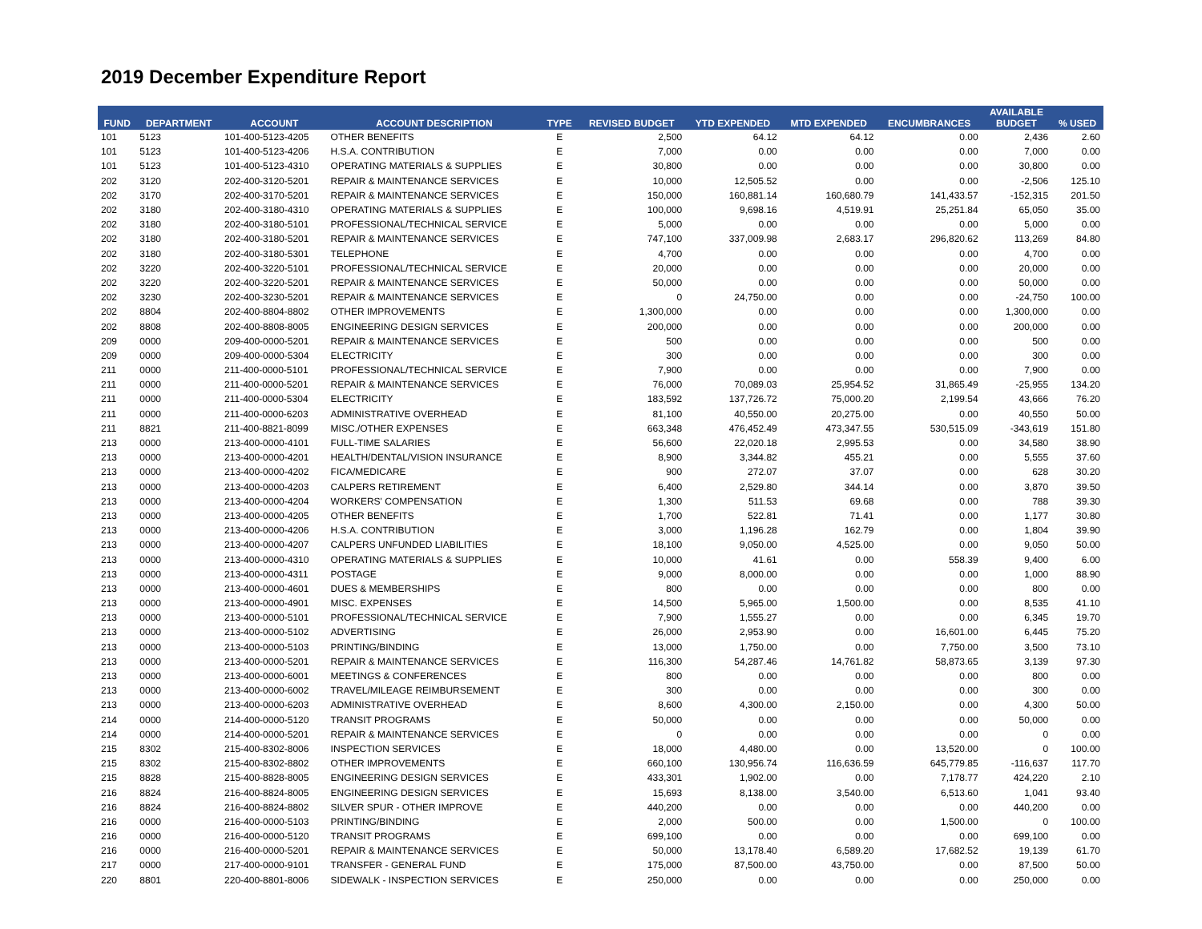2019 December Expenditure Report
| FUND | DEPARTMENT | ACCOUNT | ACCOUNT DESCRIPTION | TYPE | REVISED BUDGET | YTD EXPENDED | MTD EXPENDED | ENCUMBRANCES | AVAILABLE BUDGET | % USED |
| --- | --- | --- | --- | --- | --- | --- | --- | --- | --- | --- |
| 101 | 5123 | 101-400-5123-4205 | OTHER BENEFITS | E | 2,500 | 64.12 | 64.12 | 0.00 | 2,436 | 2.60 |
| 101 | 5123 | 101-400-5123-4206 | H.S.A. CONTRIBUTION | E | 7,000 | 0.00 | 0.00 | 0.00 | 7,000 | 0.00 |
| 101 | 5123 | 101-400-5123-4310 | OPERATING MATERIALS & SUPPLIES | E | 30,800 | 0.00 | 0.00 | 0.00 | 30,800 | 0.00 |
| 202 | 3120 | 202-400-3120-5201 | REPAIR & MAINTENANCE SERVICES | E | 10,000 | 12,505.52 | 0.00 | 0.00 | -2,506 | 125.10 |
| 202 | 3170 | 202-400-3170-5201 | REPAIR & MAINTENANCE SERVICES | E | 150,000 | 160,881.14 | 160,680.79 | 141,433.57 | -152,315 | 201.50 |
| 202 | 3180 | 202-400-3180-4310 | OPERATING MATERIALS & SUPPLIES | E | 100,000 | 9,698.16 | 4,519.91 | 25,251.84 | 65,050 | 35.00 |
| 202 | 3180 | 202-400-3180-5101 | PROFESSIONAL/TECHNICAL SERVICE | E | 5,000 | 0.00 | 0.00 | 0.00 | 5,000 | 0.00 |
| 202 | 3180 | 202-400-3180-5201 | REPAIR & MAINTENANCE SERVICES | E | 747,100 | 337,009.98 | 2,683.17 | 296,820.62 | 113,269 | 84.80 |
| 202 | 3180 | 202-400-3180-5301 | TELEPHONE | E | 4,700 | 0.00 | 0.00 | 0.00 | 4,700 | 0.00 |
| 202 | 3220 | 202-400-3220-5101 | PROFESSIONAL/TECHNICAL SERVICE | E | 20,000 | 0.00 | 0.00 | 0.00 | 20,000 | 0.00 |
| 202 | 3220 | 202-400-3220-5201 | REPAIR & MAINTENANCE SERVICES | E | 50,000 | 0.00 | 0.00 | 0.00 | 50,000 | 0.00 |
| 202 | 3230 | 202-400-3230-5201 | REPAIR & MAINTENANCE SERVICES | E | 0 | 24,750.00 | 0.00 | 0.00 | -24,750 | 100.00 |
| 202 | 8804 | 202-400-8804-8802 | OTHER IMPROVEMENTS | E | 1,300,000 | 0.00 | 0.00 | 0.00 | 1,300,000 | 0.00 |
| 202 | 8808 | 202-400-8808-8005 | ENGINEERING DESIGN SERVICES | E | 200,000 | 0.00 | 0.00 | 0.00 | 200,000 | 0.00 |
| 209 | 0000 | 209-400-0000-5201 | REPAIR & MAINTENANCE SERVICES | E | 500 | 0.00 | 0.00 | 0.00 | 500 | 0.00 |
| 209 | 0000 | 209-400-0000-5304 | ELECTRICITY | E | 300 | 0.00 | 0.00 | 0.00 | 300 | 0.00 |
| 211 | 0000 | 211-400-0000-5101 | PROFESSIONAL/TECHNICAL SERVICE | E | 7,900 | 0.00 | 0.00 | 0.00 | 7,900 | 0.00 |
| 211 | 0000 | 211-400-0000-5201 | REPAIR & MAINTENANCE SERVICES | E | 76,000 | 70,089.03 | 25,954.52 | 31,865.49 | -25,955 | 134.20 |
| 211 | 0000 | 211-400-0000-5304 | ELECTRICITY | E | 183,592 | 137,726.72 | 75,000.20 | 2,199.54 | 43,666 | 76.20 |
| 211 | 0000 | 211-400-0000-6203 | ADMINISTRATIVE OVERHEAD | E | 81,100 | 40,550.00 | 20,275.00 | 0.00 | 40,550 | 50.00 |
| 211 | 8821 | 211-400-8821-8099 | MISC./OTHER EXPENSES | E | 663,348 | 476,452.49 | 473,347.55 | 530,515.09 | -343,619 | 151.80 |
| 213 | 0000 | 213-400-0000-4101 | FULL-TIME SALARIES | E | 56,600 | 22,020.18 | 2,995.53 | 0.00 | 34,580 | 38.90 |
| 213 | 0000 | 213-400-0000-4201 | HEALTH/DENTAL/VISION INSURANCE | E | 8,900 | 3,344.82 | 455.21 | 0.00 | 5,555 | 37.60 |
| 213 | 0000 | 213-400-0000-4202 | FICA/MEDICARE | E | 900 | 272.07 | 37.07 | 0.00 | 628 | 30.20 |
| 213 | 0000 | 213-400-0000-4203 | CALPERS RETIREMENT | E | 6,400 | 2,529.80 | 344.14 | 0.00 | 3,870 | 39.50 |
| 213 | 0000 | 213-400-0000-4204 | WORKERS' COMPENSATION | E | 1,300 | 511.53 | 69.68 | 0.00 | 788 | 39.30 |
| 213 | 0000 | 213-400-0000-4205 | OTHER BENEFITS | E | 1,700 | 522.81 | 71.41 | 0.00 | 1,177 | 30.80 |
| 213 | 0000 | 213-400-0000-4206 | H.S.A. CONTRIBUTION | E | 3,000 | 1,196.28 | 162.79 | 0.00 | 1,804 | 39.90 |
| 213 | 0000 | 213-400-0000-4207 | CALPERS UNFUNDED LIABILITIES | E | 18,100 | 9,050.00 | 4,525.00 | 0.00 | 9,050 | 50.00 |
| 213 | 0000 | 213-400-0000-4310 | OPERATING MATERIALS & SUPPLIES | E | 10,000 | 41.61 | 0.00 | 558.39 | 9,400 | 6.00 |
| 213 | 0000 | 213-400-0000-4311 | POSTAGE | E | 9,000 | 8,000.00 | 0.00 | 0.00 | 1,000 | 88.90 |
| 213 | 0000 | 213-400-0000-4601 | DUES & MEMBERSHIPS | E | 800 | 0.00 | 0.00 | 0.00 | 800 | 0.00 |
| 213 | 0000 | 213-400-0000-4901 | MISC. EXPENSES | E | 14,500 | 5,965.00 | 1,500.00 | 0.00 | 8,535 | 41.10 |
| 213 | 0000 | 213-400-0000-5101 | PROFESSIONAL/TECHNICAL SERVICE | E | 7,900 | 1,555.27 | 0.00 | 0.00 | 6,345 | 19.70 |
| 213 | 0000 | 213-400-0000-5102 | ADVERTISING | E | 26,000 | 2,953.90 | 0.00 | 16,601.00 | 6,445 | 75.20 |
| 213 | 0000 | 213-400-0000-5103 | PRINTING/BINDING | E | 13,000 | 1,750.00 | 0.00 | 7,750.00 | 3,500 | 73.10 |
| 213 | 0000 | 213-400-0000-5201 | REPAIR & MAINTENANCE SERVICES | E | 116,300 | 54,287.46 | 14,761.82 | 58,873.65 | 3,139 | 97.30 |
| 213 | 0000 | 213-400-0000-6001 | MEETINGS & CONFERENCES | E | 800 | 0.00 | 0.00 | 0.00 | 800 | 0.00 |
| 213 | 0000 | 213-400-0000-6002 | TRAVEL/MILEAGE REIMBURSEMENT | E | 300 | 0.00 | 0.00 | 0.00 | 300 | 0.00 |
| 213 | 0000 | 213-400-0000-6203 | ADMINISTRATIVE OVERHEAD | E | 8,600 | 4,300.00 | 2,150.00 | 0.00 | 4,300 | 50.00 |
| 214 | 0000 | 214-400-0000-5120 | TRANSIT PROGRAMS | E | 50,000 | 0.00 | 0.00 | 0.00 | 50,000 | 0.00 |
| 214 | 0000 | 214-400-0000-5201 | REPAIR & MAINTENANCE SERVICES | E | 0 | 0.00 | 0.00 | 0.00 | 0 | 0.00 |
| 215 | 8302 | 215-400-8302-8006 | INSPECTION SERVICES | E | 18,000 | 4,480.00 | 0.00 | 13,520.00 | 0 | 100.00 |
| 215 | 8302 | 215-400-8302-8802 | OTHER IMPROVEMENTS | E | 660,100 | 130,956.74 | 116,636.59 | 645,779.85 | -116,637 | 117.70 |
| 215 | 8828 | 215-400-8828-8005 | ENGINEERING DESIGN SERVICES | E | 433,301 | 1,902.00 | 0.00 | 7,178.77 | 424,220 | 2.10 |
| 216 | 8824 | 216-400-8824-8005 | ENGINEERING DESIGN SERVICES | E | 15,693 | 8,138.00 | 3,540.00 | 6,513.60 | 1,041 | 93.40 |
| 216 | 8824 | 216-400-8824-8802 | SILVER SPUR - OTHER IMPROVE | E | 440,200 | 0.00 | 0.00 | 0.00 | 440,200 | 0.00 |
| 216 | 0000 | 216-400-0000-5103 | PRINTING/BINDING | E | 2,000 | 500.00 | 0.00 | 1,500.00 | 0 | 100.00 |
| 216 | 0000 | 216-400-0000-5120 | TRANSIT PROGRAMS | E | 699,100 | 0.00 | 0.00 | 0.00 | 699,100 | 0.00 |
| 216 | 0000 | 216-400-0000-5201 | REPAIR & MAINTENANCE SERVICES | E | 50,000 | 13,178.40 | 6,589.20 | 17,682.52 | 19,139 | 61.70 |
| 217 | 0000 | 217-400-0000-9101 | TRANSFER - GENERAL FUND | E | 175,000 | 87,500.00 | 43,750.00 | 0.00 | 87,500 | 50.00 |
| 220 | 8801 | 220-400-8801-8006 | SIDEWALK - INSPECTION SERVICES | E | 250,000 | 0.00 | 0.00 | 0.00 | 250,000 | 0.00 |